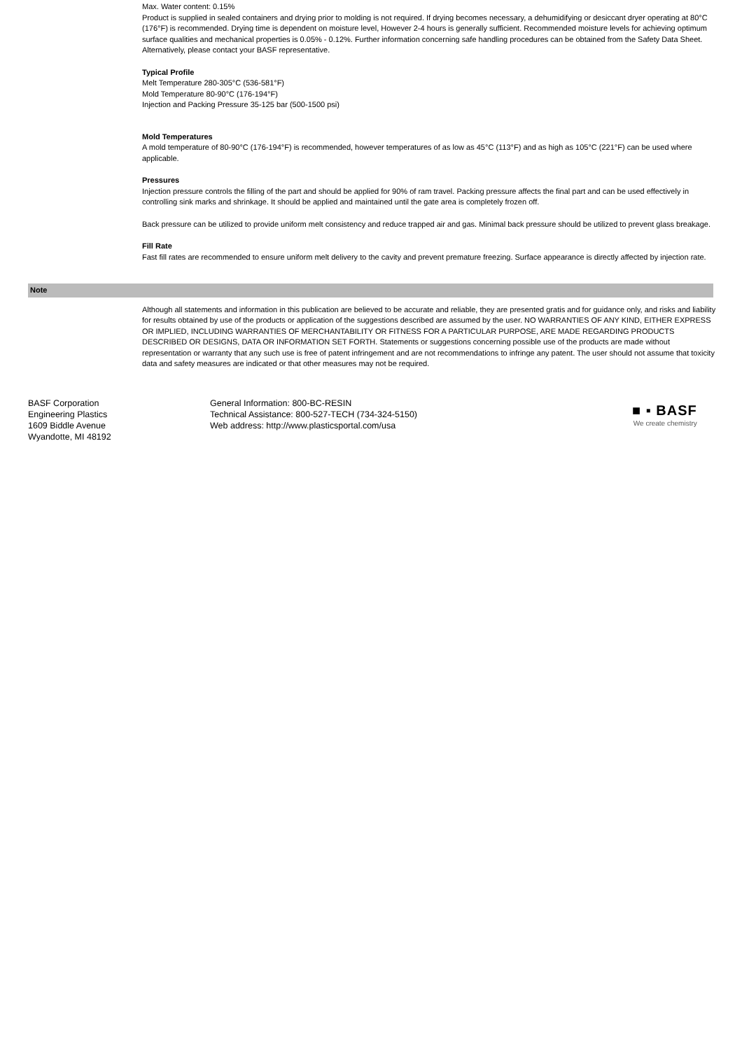Max. Water content: 0.15%
Product is supplied in sealed containers and drying prior to molding is not required. If drying becomes necessary, a dehumidifying or desiccant dryer operating at 80°C (176°F) is recommended. Drying time is dependent on moisture level, However 2-4 hours is generally sufficient. Recommended moisture levels for achieving optimum surface qualities and mechanical properties is 0.05% - 0.12%. Further information concerning safe handling procedures can be obtained from the Safety Data Sheet. Alternatively, please contact your BASF representative.
Typical Profile
Melt Temperature 280-305°C (536-581°F)
Mold Temperature 80-90°C (176-194°F)
Injection and Packing Pressure 35-125 bar (500-1500 psi)
Mold Temperatures
A mold temperature of 80-90°C (176-194°F) is recommended, however temperatures of as low as 45°C (113°F) and as high as 105°C (221°F) can be used where applicable.
Pressures
Injection pressure controls the filling of the part and should be applied for 90% of ram travel. Packing pressure affects the final part and can be used effectively in controlling sink marks and shrinkage. It should be applied and maintained until the gate area is completely frozen off.
Back pressure can be utilized to provide uniform melt consistency and reduce trapped air and gas. Minimal back pressure should be utilized to prevent glass breakage.
Fill Rate
Fast fill rates are recommended to ensure uniform melt delivery to the cavity and prevent premature freezing. Surface appearance is directly affected by injection rate.
Note
Although all statements and information in this publication are believed to be accurate and reliable, they are presented gratis and for guidance only, and risks and liability for results obtained by use of the products or application of the suggestions described are assumed by the user. NO WARRANTIES OF ANY KIND, EITHER EXPRESS OR IMPLIED, INCLUDING WARRANTIES OF MERCHANTABILITY OR FITNESS FOR A PARTICULAR PURPOSE, ARE MADE REGARDING PRODUCTS DESCRIBED OR DESIGNS, DATA OR INFORMATION SET FORTH. Statements or suggestions concerning possible use of the products are made without representation or warranty that any such use is free of patent infringement and are not recommendations to infringe any patent. The user should not assume that toxicity data and safety measures are indicated or that other measures may not be required.
BASF Corporation
Engineering Plastics
1609 Biddle Avenue
Wyandotte, MI 48192
General Information: 800-BC-RESIN
Technical Assistance: 800-527-TECH (734-324-5150)
Web address: http://www.plasticsportal.com/usa
■ ▪ BASF
We create chemistry